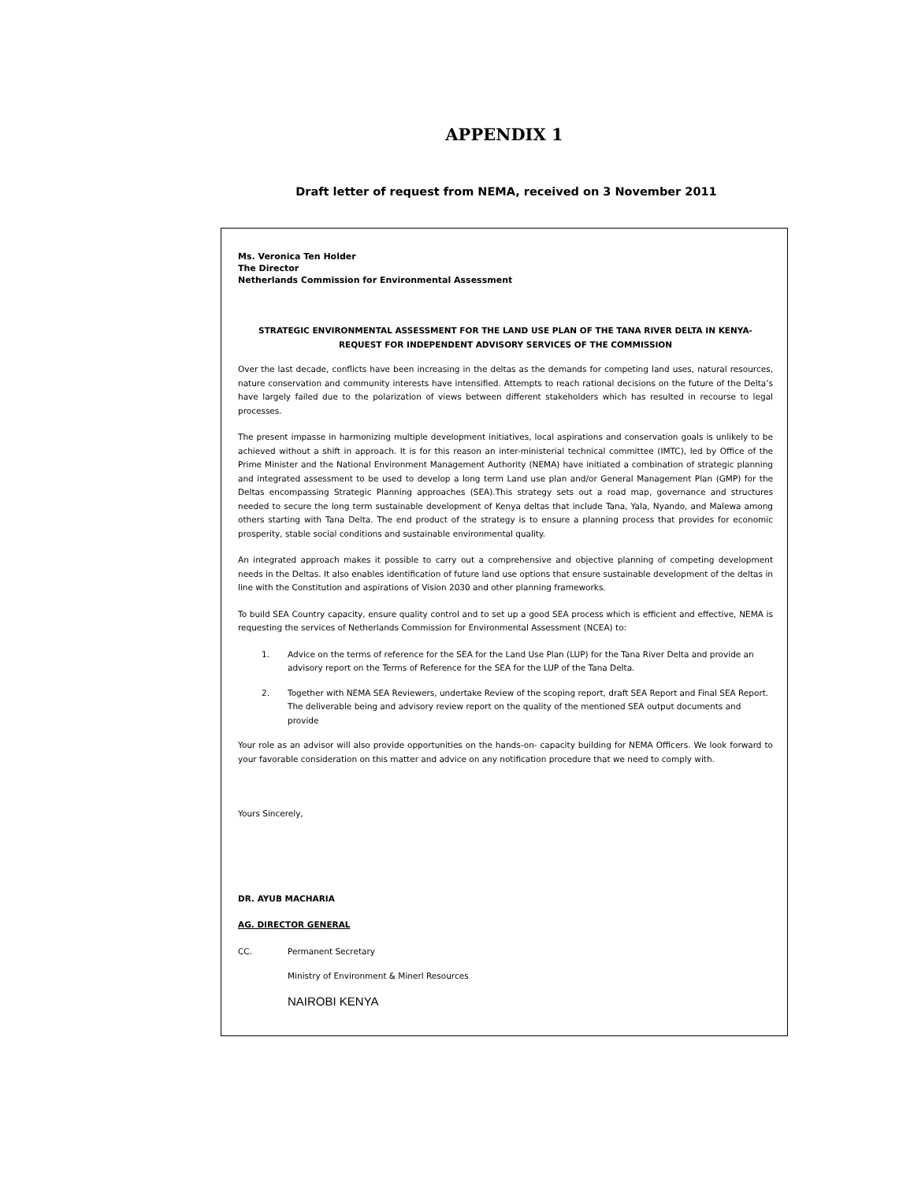APPENDIX 1
Draft letter of request from NEMA, received on 3 November 2011
Ms. Veronica Ten Holder
The Director
Netherlands Commission for Environmental Assessment
STRATEGIC ENVIRONMENTAL ASSESSMENT FOR THE LAND USE PLAN OF THE TANA RIVER DELTA IN KENYA-REQUEST FOR INDEPENDENT ADVISORY SERVICES OF THE COMMISSION
Over the last decade, conflicts have been increasing in the deltas as the demands for competing land uses, natural resources, nature conservation and community interests have intensified. Attempts to reach rational decisions on the future of the Delta’s have largely failed due to the polarization of views between different stakeholders which has resulted in recourse to legal processes.
The present impasse in harmonizing multiple development initiatives, local aspirations and conservation goals is unlikely to be achieved without a shift in approach. It is for this reason an inter-ministerial technical committee (IMTC), led by Office of the Prime Minister and the National Environment Management Authority (NEMA) have initiated a combination of strategic planning and integrated assessment to be used to develop a long term Land use plan and/or General Management Plan (GMP) for the Deltas encompassing Strategic Planning approaches (SEA).This strategy sets out a road map, governance and structures needed to secure the long term sustainable development of Kenya deltas that include Tana, Yala, Nyando, and Malewa among others starting with Tana Delta. The end product of the strategy is to ensure a planning process that provides for economic prosperity, stable social conditions and sustainable environmental quality.
An integrated approach makes it possible to carry out a comprehensive and objective planning of competing development needs in the Deltas. It also enables identification of future land use options that ensure sustainable development of the deltas in line with the Constitution and aspirations of Vision 2030 and other planning frameworks.
To build SEA Country capacity, ensure quality control and to set up a good SEA process which is efficient and effective, NEMA is requesting the services of Netherlands Commission for Environmental Assessment (NCEA) to:
1. Advice on the terms of reference for the SEA for the Land Use Plan (LUP) for the Tana River Delta and provide an advisory report on the Terms of Reference for the SEA for the LUP of the Tana Delta.
2. Together with NEMA SEA Reviewers, undertake Review of the scoping report, draft SEA Report and Final SEA Report. The deliverable being and advisory review report on the quality of the mentioned SEA output documents and provide
Your role as an advisor will also provide opportunities on the hands-on- capacity building for NEMA Officers. We look forward to your favorable consideration on this matter and advice on any notification procedure that we need to comply with.
Yours Sincerely,
DR. AYUB MACHARIA
AG. DIRECTOR GENERAL
CC. Permanent Secretary
Ministry of Environment & Minerl Resources
NAIROBI KENYA